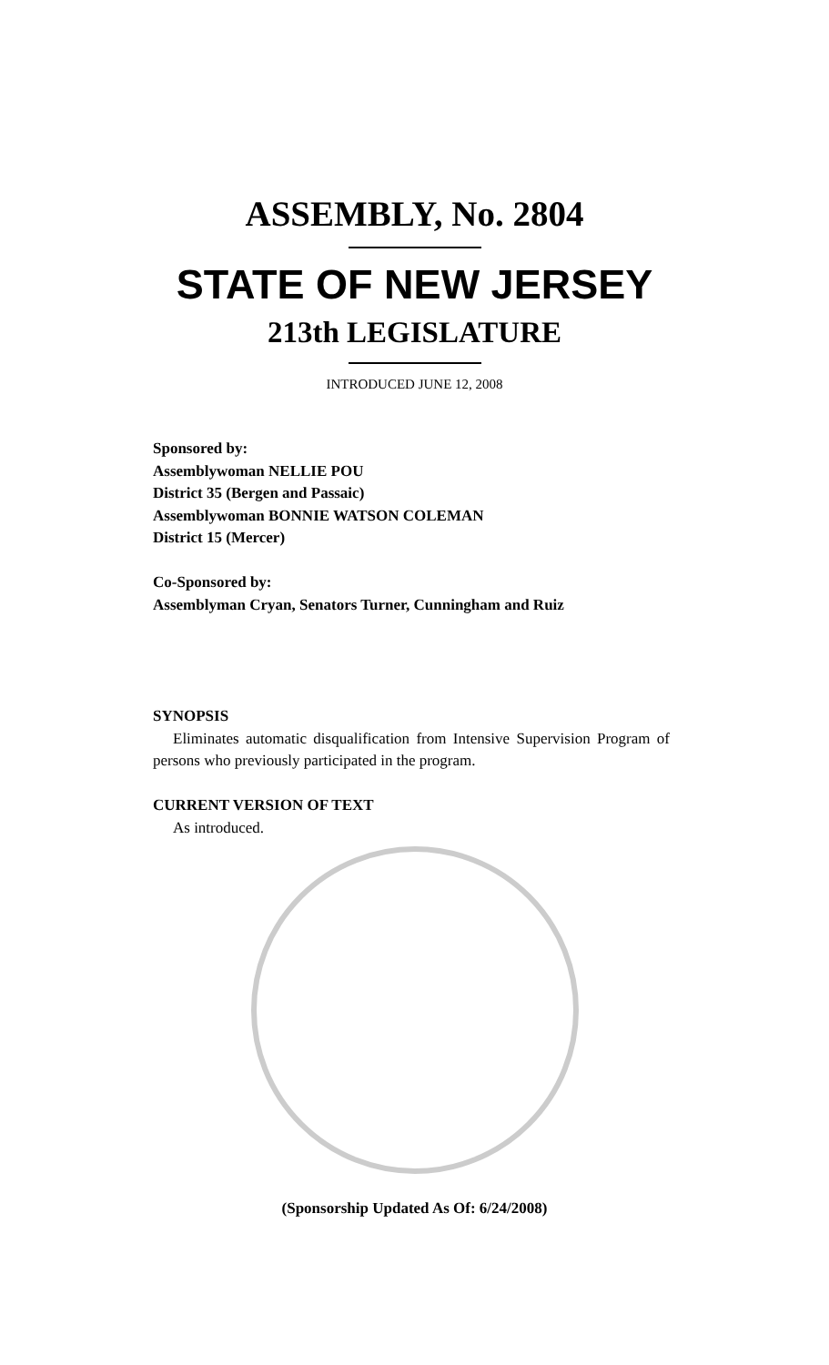ASSEMBLY, No. 2804
STATE OF NEW JERSEY
213th LEGISLATURE
INTRODUCED JUNE 12, 2008
Sponsored by:
Assemblywoman NELLIE POU
District 35 (Bergen and Passaic)
Assemblywoman BONNIE WATSON COLEMAN
District 15 (Mercer)
Co-Sponsored by:
Assemblyman Cryan, Senators Turner, Cunningham and Ruiz
SYNOPSIS
Eliminates automatic disqualification from Intensive Supervision Program of persons who previously participated in the program.
CURRENT VERSION OF TEXT
As introduced.
(Sponsorship Updated As Of: 6/24/2008)